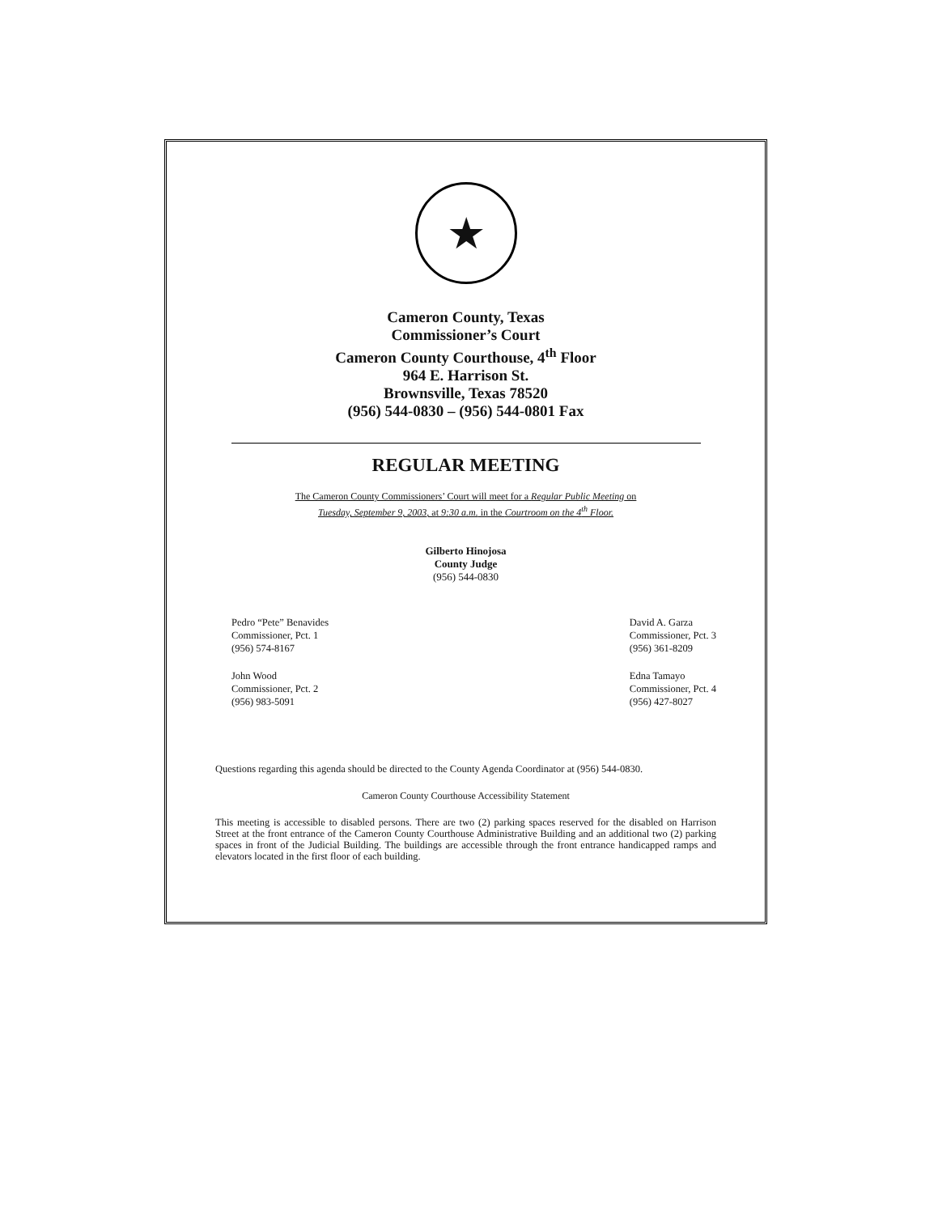★
Cameron County, Texas
Commissioner’s Court
Cameron County Courthouse, 4<sup>th</sup> Floor
964 E. Harrison St.
Brownsville, Texas 78520
(956) 544-0830 – (956) 544-0801 Fax
REGULAR MEETING
The Cameron County Commissioners’ Court will meet for a Regular Public Meeting on
Tuesday, September 9, 2003, at 9:30 a.m. in the Courtroom on the 4<sup>th</sup> Floor.
Gilberto Hinojosa
County Judge
(956) 544-0830
Pedro “Pete” Benavides
Commissioner, Pct. 1
(956) 574-8167
John Wood
Commissioner, Pct. 2
(956) 983-5091
David A. Garza
Commissioner, Pct. 3
(956) 361-8209
Edna Tamayo
Commissioner, Pct. 4
(956) 427-8027
Questions regarding this agenda should be directed to the County Agenda Coordinator at (956) 544-0830.
Cameron County Courthouse Accessibility Statement
This meeting is accessible to disabled persons. There are two (2) parking spaces reserved for the disabled on Harrison Street at the front entrance of the Cameron County Courthouse Administrative Building and an additional two (2) parking spaces in front of the Judicial Building. The buildings are accessible through the front entrance handicapped ramps and elevators located in the first floor of each building.